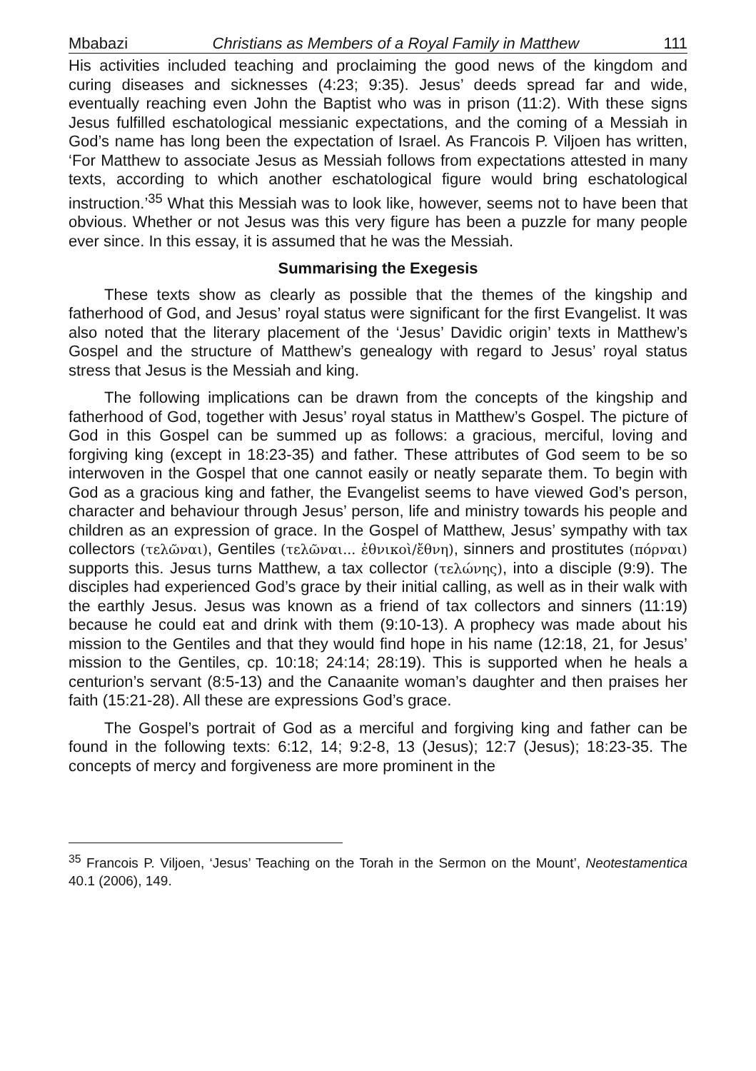Mbabazi Christians as Members of a Royal Family in Matthew 111
His activities included teaching and proclaiming the good news of the kingdom and curing diseases and sicknesses (4:23; 9:35). Jesus’ deeds spread far and wide, eventually reaching even John the Baptist who was in prison (11:2). With these signs Jesus fulfilled eschatological messianic expectations, and the coming of a Messiah in God’s name has long been the expectation of Israel. As Francois P. Viljoen has written, ‘For Matthew to associate Jesus as Messiah follows from expectations attested in many texts, according to which another eschatological figure would bring eschatological instruction.’<sup>35</sup> What this Messiah was to look like, however, seems not to have been that obvious. Whether or not Jesus was this very figure has been a puzzle for many people ever since. In this essay, it is assumed that he was the Messiah.
Summarising the Exegesis
These texts show as clearly as possible that the themes of the kingship and fatherhood of God, and Jesus’ royal status were significant for the first Evangelist. It was also noted that the literary placement of the ‘Jesus’ Davidic origin’ texts in Matthew’s Gospel and the structure of Matthew’s genealogy with regard to Jesus’ royal status stress that Jesus is the Messiah and king.
The following implications can be drawn from the concepts of the kingship and fatherhood of God, together with Jesus’ royal status in Matthew’s Gospel. The picture of God in this Gospel can be summed up as follows: a gracious, merciful, loving and forgiving king (except in 18:23-35) and father. These attributes of God seem to be so interwoven in the Gospel that one cannot easily or neatly separate them. To begin with God as a gracious king and father, the Evangelist seems to have viewed God’s person, character and behaviour through Jesus’ person, life and ministry towards his people and children as an expression of grace. In the Gospel of Matthew, Jesus’ sympathy with tax collectors (τελῶναι), Gentiles (τελῶναι... ἐθνικοὶ/ἔθνη), sinners and prostitutes (πόρναι) supports this. Jesus turns Matthew, a tax collector (τελώνης), into a disciple (9:9). The disciples had experienced God’s grace by their initial calling, as well as in their walk with the earthly Jesus. Jesus was known as a friend of tax collectors and sinners (11:19) because he could eat and drink with them (9:10-13). A prophecy was made about his mission to the Gentiles and that they would find hope in his name (12:18, 21, for Jesus’ mission to the Gentiles, cp. 10:18; 24:14; 28:19). This is supported when he heals a centurion’s servant (8:5-13) and the Canaanite woman’s daughter and then praises her faith (15:21-28). All these are expressions God’s grace.
The Gospel’s portrait of God as a merciful and forgiving king and father can be found in the following texts: 6:12, 14; 9:2-8, 13 (Jesus); 12:7 (Jesus); 18:23-35. The concepts of mercy and forgiveness are more prominent in the
<sup>35</sup> Francois P. Viljoen, ‘Jesus’ Teaching on the Torah in the Sermon on the Mount’, Neotestamentica 40.1 (2006), 149.